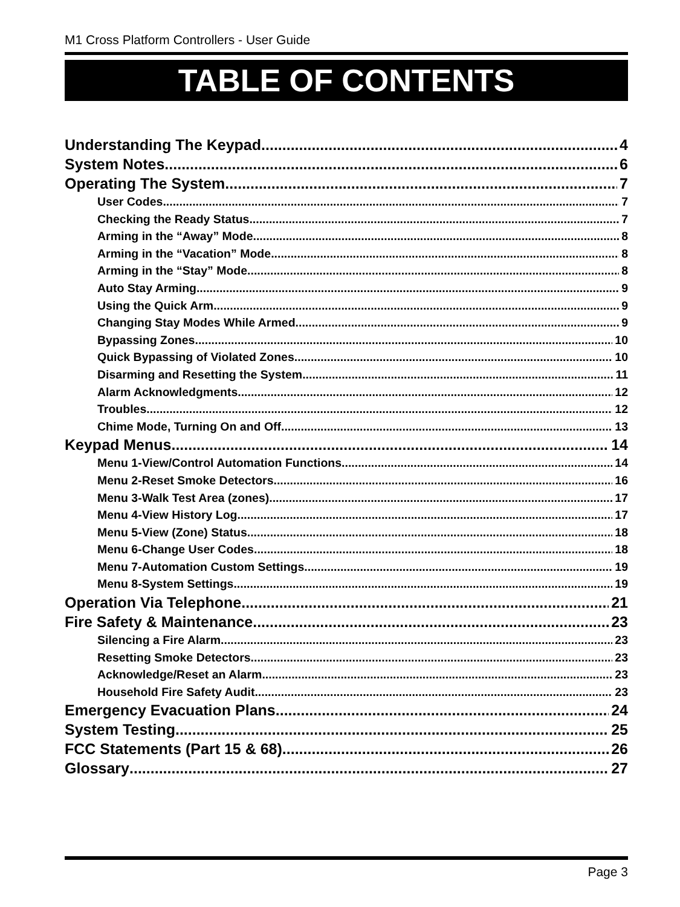M1 Cross Platform Controllers - User Guide
TABLE OF CONTENTS
Understanding The Keypad 4
System Notes 6
Operating The System 7
User Codes 7
Checking the Ready Status 7
Arming in the “Away” Mode 8
Arming in the “Vacation” Mode 8
Arming in the “Stay” Mode 8
Auto Stay Arming 9
Using the Quick Arm 9
Changing Stay Modes While Armed 9
Bypassing Zones 10
Quick Bypassing of Violated Zones 10
Disarming and Resetting the System 11
Alarm Acknowledgments 12
Troubles 12
Chime Mode, Turning On and Off 13
Keypad Menus 14
Menu 1-View/Control Automation Functions 14
Menu 2-Reset Smoke Detectors 16
Menu 3-Walk Test Area (zones) 17
Menu 4-View History Log 17
Menu 5-View (Zone) Status 18
Menu 6-Change User Codes 18
Menu 7-Automation Custom Settings 19
Menu 8-System Settings 19
Operation Via Telephone 21
Fire Safety & Maintenance 23
Silencing a Fire Alarm 23
Resetting Smoke Detectors 23
Acknowledge/Reset an Alarm 23
Household Fire Safety Audit 23
Emergency Evacuation Plans 24
System Testing 25
FCC Statements (Part 15 & 68) 26
Glossary 27
Page 3